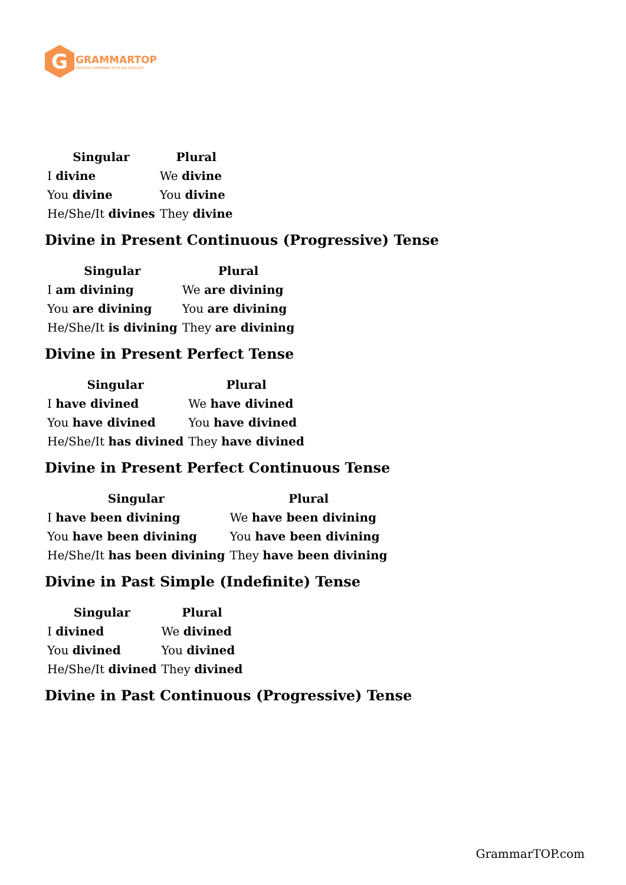G
GRAMMARTOP
ENGLISH GRAMMAR IN PLAIN ENGLISH
| Singular | Plural |
| --- | --- |
| I divine | We divine |
| You divine | You divine |
| He/She/It divines | They divine |
Divine in Present Continuous (Progressive) Tense
| Singular | Plural |
| --- | --- |
| I am divining | We are divining |
| You are divining | You are divining |
| He/She/It is divining | They are divining |
Divine in Present Perfect Tense
| Singular | Plural |
| --- | --- |
| I have divined | We have divined |
| You have divined | You have divined |
| He/She/It has divined | They have divined |
Divine in Present Perfect Continuous Tense
| Singular | Plural |
| --- | --- |
| I have been divining | We have been divining |
| You have been divining | You have been divining |
| He/She/It has been divining | They have been divining |
Divine in Past Simple (Indefinite) Tense
| Singular | Plural |
| --- | --- |
| I divined | We divined |
| You divined | You divined |
| He/She/It divined | They divined |
Divine in Past Continuous (Progressive) Tense
GrammarTOP.com